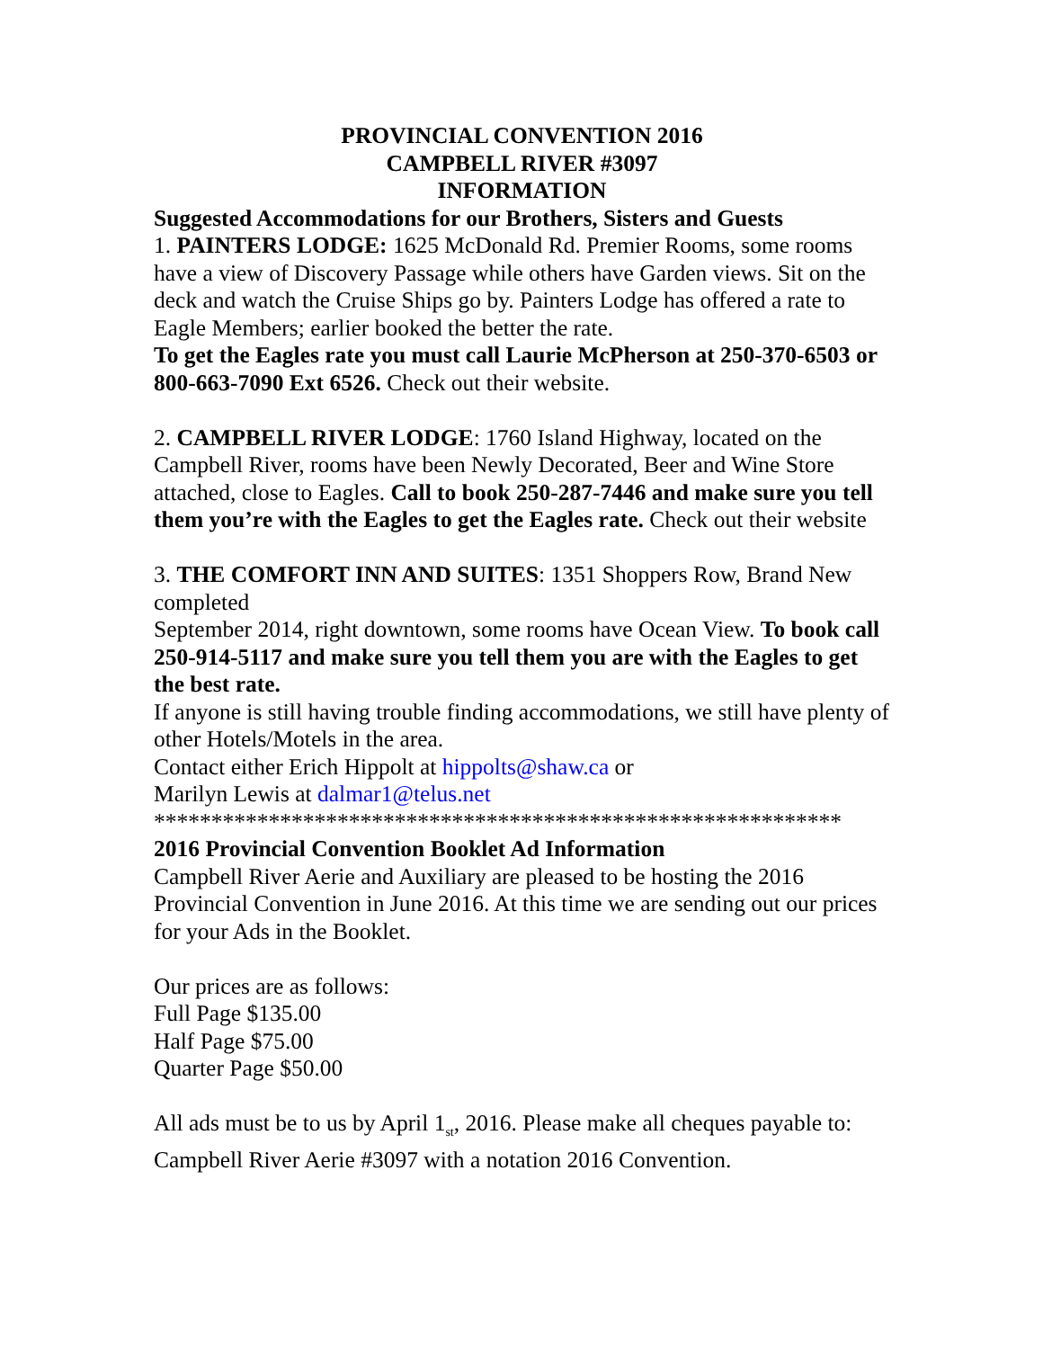PROVINCIAL CONVENTION 2016
CAMPBELL RIVER #3097
INFORMATION
Suggested Accommodations for our Brothers, Sisters and Guests
1. PAINTERS LODGE: 1625 McDonald Rd. Premier Rooms, some rooms have a view of Discovery Passage while others have Garden views. Sit on the deck and watch the Cruise Ships go by. Painters Lodge has offered a rate to Eagle Members; earlier booked the better the rate.
To get the Eagles rate you must call Laurie McPherson at 250-370-6503 or 800-663-7090 Ext 6526. Check out their website.
2. CAMPBELL RIVER LODGE: 1760 Island Highway, located on the Campbell River, rooms have been Newly Decorated, Beer and Wine Store attached, close to Eagles. Call to book 250-287-7446 and make sure you tell them you’re with the Eagles to get the Eagles rate. Check out their website
3. THE COMFORT INN AND SUITES: 1351 Shoppers Row, Brand New completed
September 2014, right downtown, some rooms have Ocean View. To book call 250-914-5117 and make sure you tell them you are with the Eagles to get the best rate.
If anyone is still having trouble finding accommodations, we still have plenty of other Hotels/Motels in the area.
Contact either Erich Hippolt at hippolts@shaw.ca or
Marilyn Lewis at dalmar1@telus.net
************************************************************
2016 Provincial Convention Booklet Ad Information
Campbell River Aerie and Auxiliary are pleased to be hosting the 2016 Provincial Convention in June 2016. At this time we are sending out our prices for your Ads in the Booklet.
Our prices are as follows:
Full Page $135.00
Half Page $75.00
Quarter Page $50.00
All ads must be to us by April 1<sub>st</sub>, 2016. Please make all cheques payable to: Campbell River Aerie #3097 with a notation 2016 Convention.